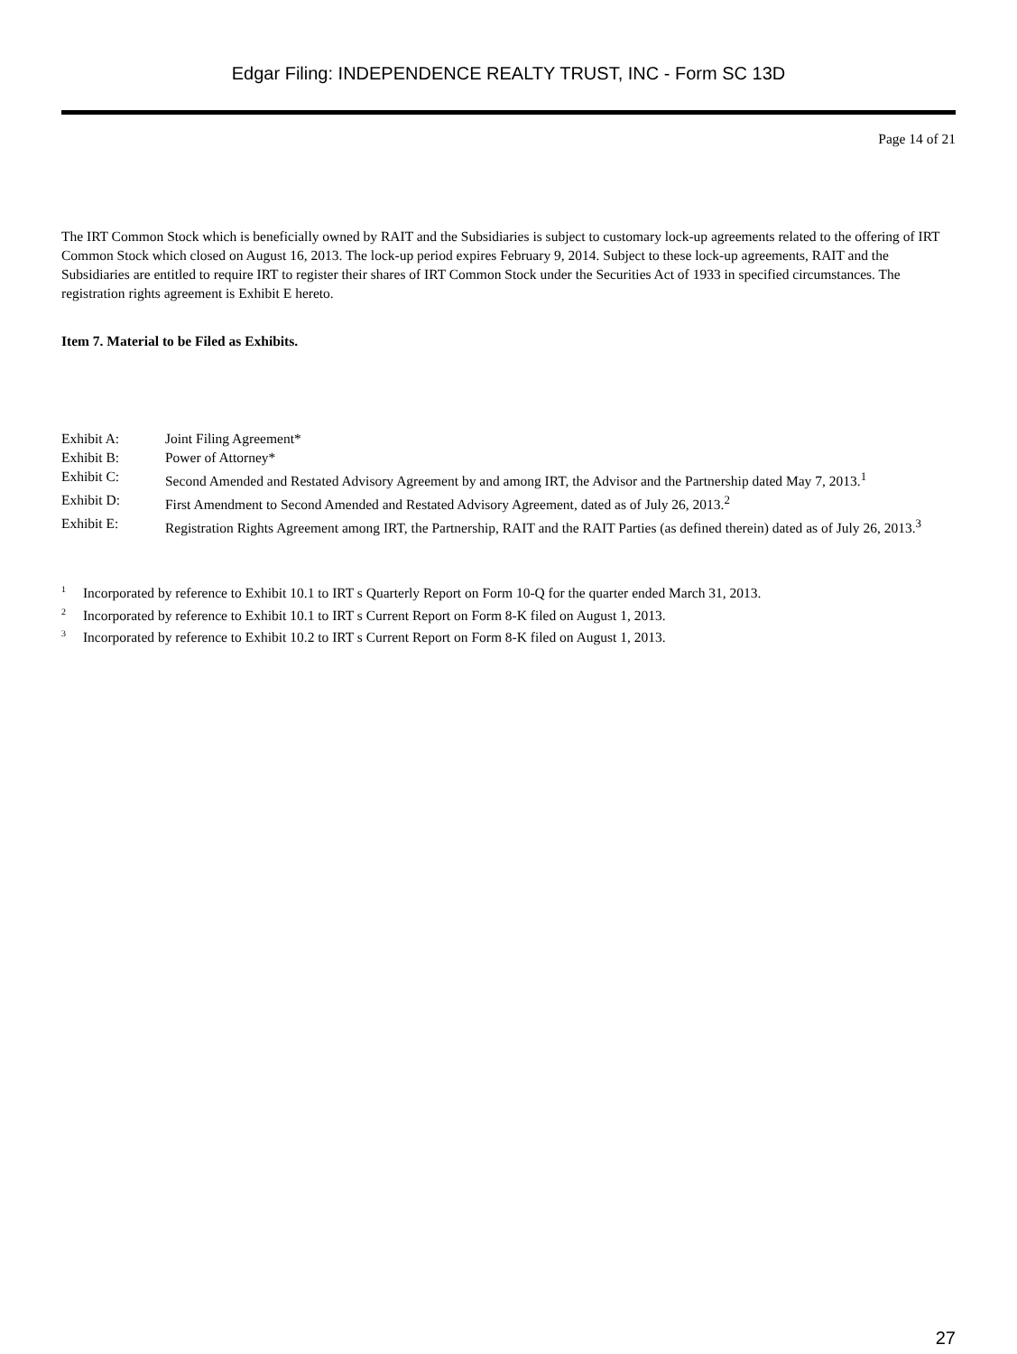Edgar Filing: INDEPENDENCE REALTY TRUST, INC - Form SC 13D
Page 14 of 21
The IRT Common Stock which is beneficially owned by RAIT and the Subsidiaries is subject to customary lock-up agreements related to the offering of IRT Common Stock which closed on August 16, 2013. The lock-up period expires February 9, 2014. Subject to these lock-up agreements, RAIT and the Subsidiaries are entitled to require IRT to register their shares of IRT Common Stock under the Securities Act of 1933 in specified circumstances. The registration rights agreement is Exhibit E hereto.
Item 7. Material to be Filed as Exhibits.
| Exhibit A: | Joint Filing Agreement* |
| Exhibit B: | Power of Attorney* |
| Exhibit C: | Second Amended and Restated Advisory Agreement by and among IRT, the Advisor and the Partnership dated May 7, 2013.<sup>1</sup> |
| Exhibit D: | First Amendment to Second Amended and Restated Advisory Agreement, dated as of July 26, 2013.<sup>2</sup> |
| Exhibit E: | Registration Rights Agreement among IRT, the Partnership, RAIT and the RAIT Parties (as defined therein) dated as of July 26, 2013.<sup>3</sup> |
<sup>1</sup> Incorporated by reference to Exhibit 10.1 to IRT s Quarterly Report on Form 10-Q for the quarter ended March 31, 2013.
<sup>2</sup> Incorporated by reference to Exhibit 10.1 to IRT s Current Report on Form 8-K filed on August 1, 2013.
<sup>3</sup> Incorporated by reference to Exhibit 10.2 to IRT s Current Report on Form 8-K filed on August 1, 2013.
27